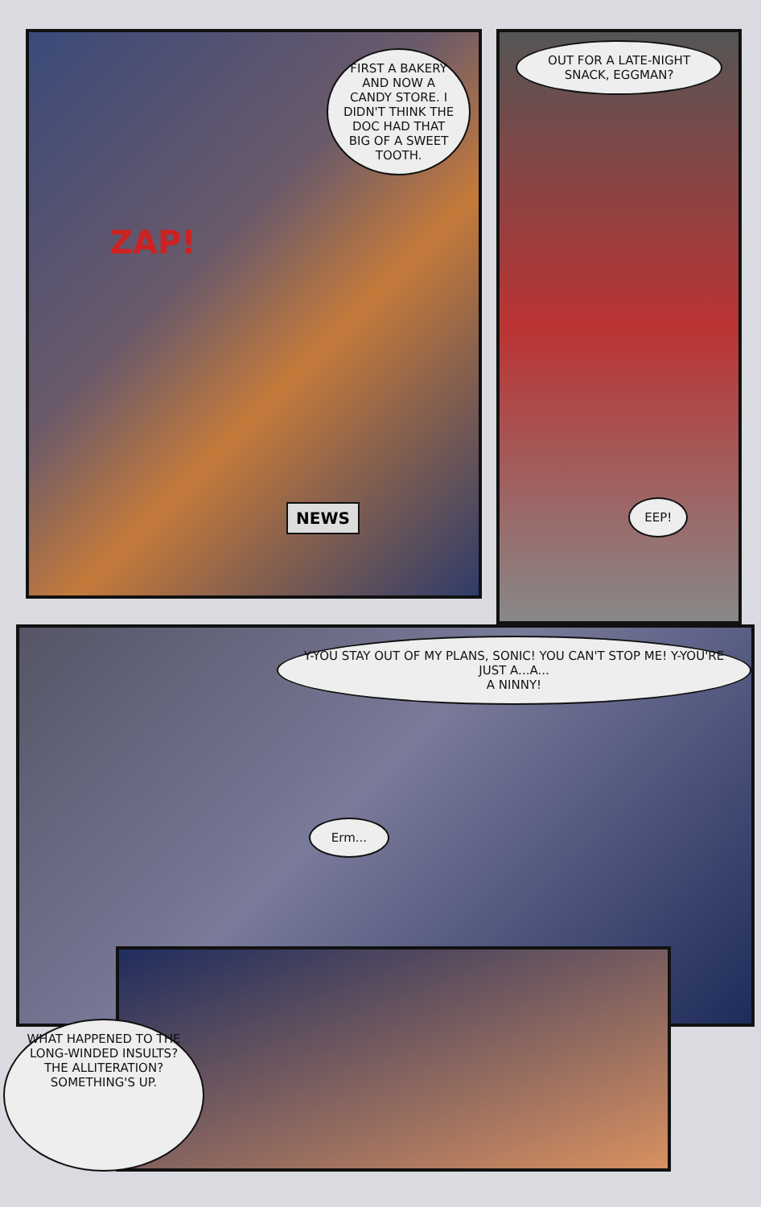FIRST A BAKERY AND NOW A CANDY STORE. I DIDN'T THINK THE DOC HAD THAT BIG OF A SWEET TOOTH.
ZAP!
NEWS
OUT FOR A LATE-NIGHT SNACK, EGGMAN?
EEP!
Y-YOU STAY OUT OF MY PLANS, SONIC! YOU CAN'T STOP ME! Y-YOU'RE JUST A...A...
A NINNY!
Erm...
WHAT HAPPENED TO THE LONG-WINDED INSULTS? THE ALLITERATION? SOMETHING'S UP.